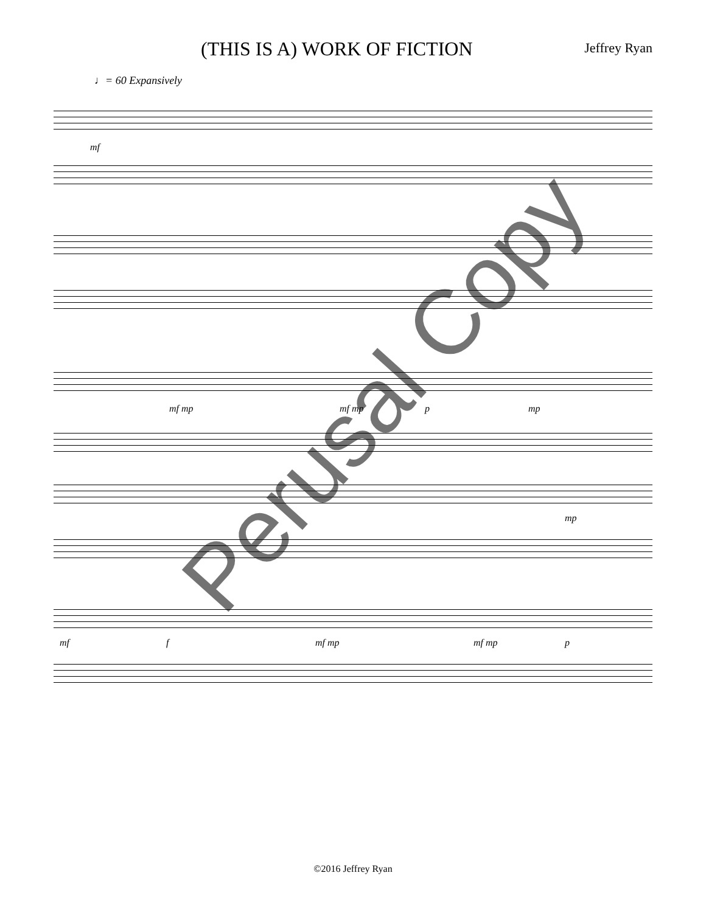(THIS IS A) WORK OF FICTION
Jeffrey Ryan
♩= 60 Expansively
mf
mf mp mf mp p mp
mp
mf f mf mp mf mp p
Perusal Copy
©2016 Jeffrey Ryan